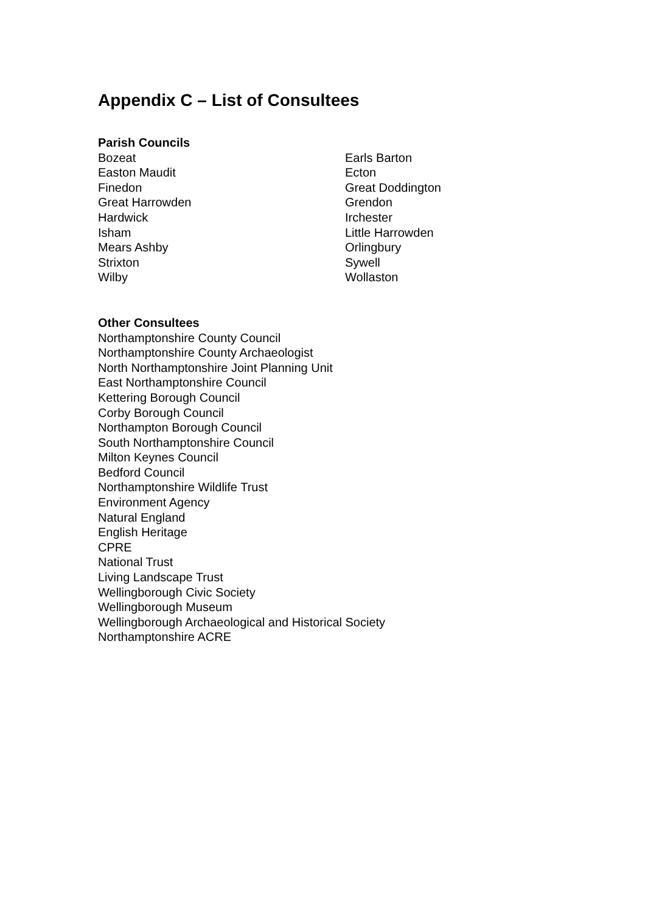Appendix C – List of Consultees
Parish Councils
Bozeat
Easton Maudit
Finedon
Great Harrowden
Hardwick
Isham
Mears Ashby
Strixton
Wilby
Earls Barton
Ecton
Great Doddington
Grendon
Irchester
Little Harrowden
Orlingbury
Sywell
Wollaston
Other Consultees
Northamptonshire County Council
Northamptonshire County Archaeologist
North Northamptonshire Joint Planning Unit
East Northamptonshire Council
Kettering Borough Council
Corby Borough Council
Northampton Borough Council
South Northamptonshire Council
Milton Keynes Council
Bedford Council
Northamptonshire Wildlife Trust
Environment Agency
Natural England
English Heritage
CPRE
National Trust
Living Landscape Trust
Wellingborough Civic Society
Wellingborough Museum
Wellingborough Archaeological and Historical Society
Northamptonshire ACRE